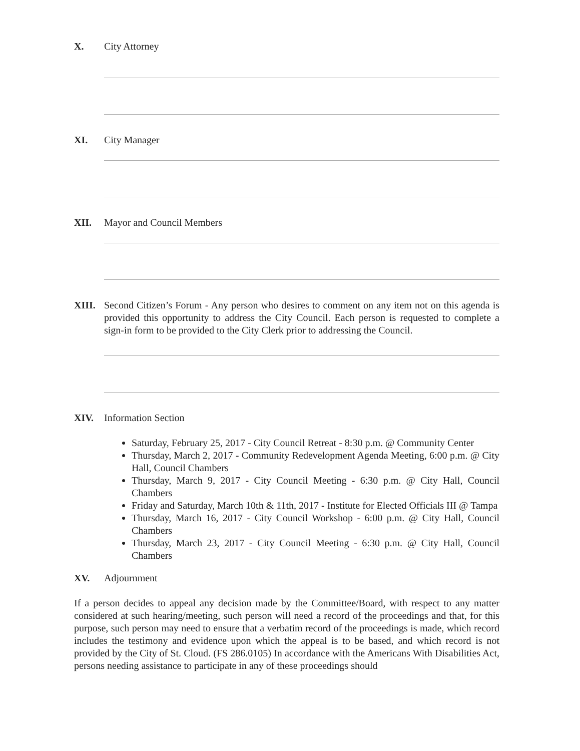X. City Attorney
XI. City Manager
XII. Mayor and Council Members
XIII. Second Citizen’s Forum - Any person who desires to comment on any item not on this agenda is provided this opportunity to address the City Council. Each person is requested to complete a sign-in form to be provided to the City Clerk prior to addressing the Council.
XIV. Information Section
Saturday, February 25, 2017 - City Council Retreat - 8:30 p.m. @ Community Center
Thursday, March 2, 2017 - Community Redevelopment Agenda Meeting, 6:00 p.m. @ City Hall, Council Chambers
Thursday, March 9, 2017 - City Council Meeting - 6:30 p.m. @ City Hall, Council Chambers
Friday and Saturday, March 10th & 11th, 2017 - Institute for Elected Officials III @ Tampa
Thursday, March 16, 2017 - City Council Workshop - 6:00 p.m. @ City Hall, Council Chambers
Thursday, March 23, 2017 - City Council Meeting - 6:30 p.m. @ City Hall, Council Chambers
XV. Adjournment
If a person decides to appeal any decision made by the Committee/Board, with respect to any matter considered at such hearing/meeting, such person will need a record of the proceedings and that, for this purpose, such person may need to ensure that a verbatim record of the proceedings is made, which record includes the testimony and evidence upon which the appeal is to be based, and which record is not provided by the City of St. Cloud. (FS 286.0105) In accordance with the Americans With Disabilities Act, persons needing assistance to participate in any of these proceedings should